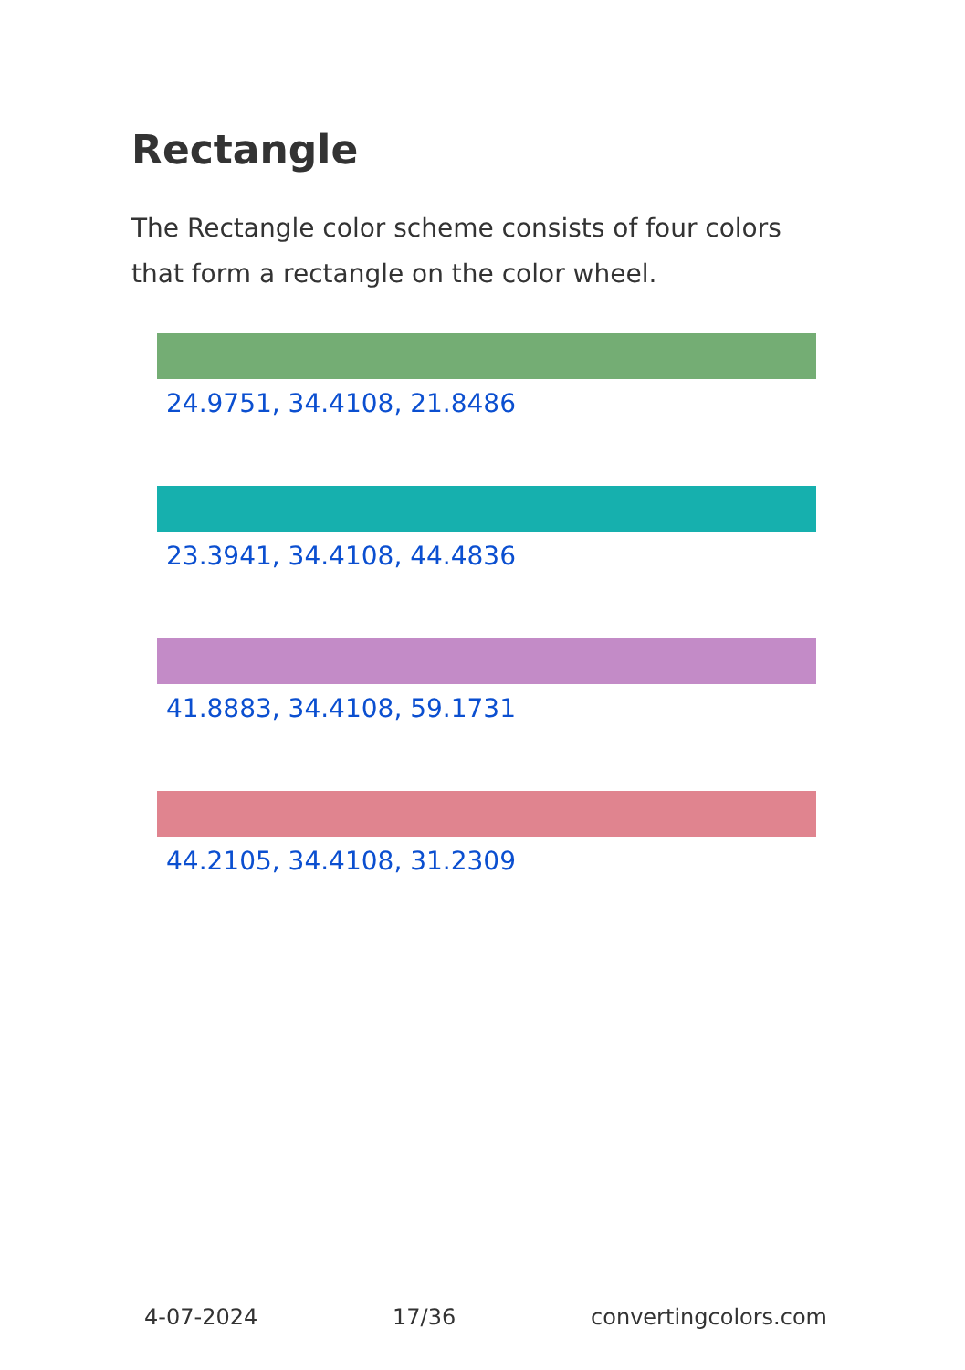Rectangle
The Rectangle color scheme consists of four colors that form a rectangle on the color wheel.
24.9751, 34.4108, 21.8486
23.3941, 34.4108, 44.4836
41.8883, 34.4108, 59.1731
44.2105, 34.4108, 31.2309
4-07-2024 17/36 convertingcolors.com